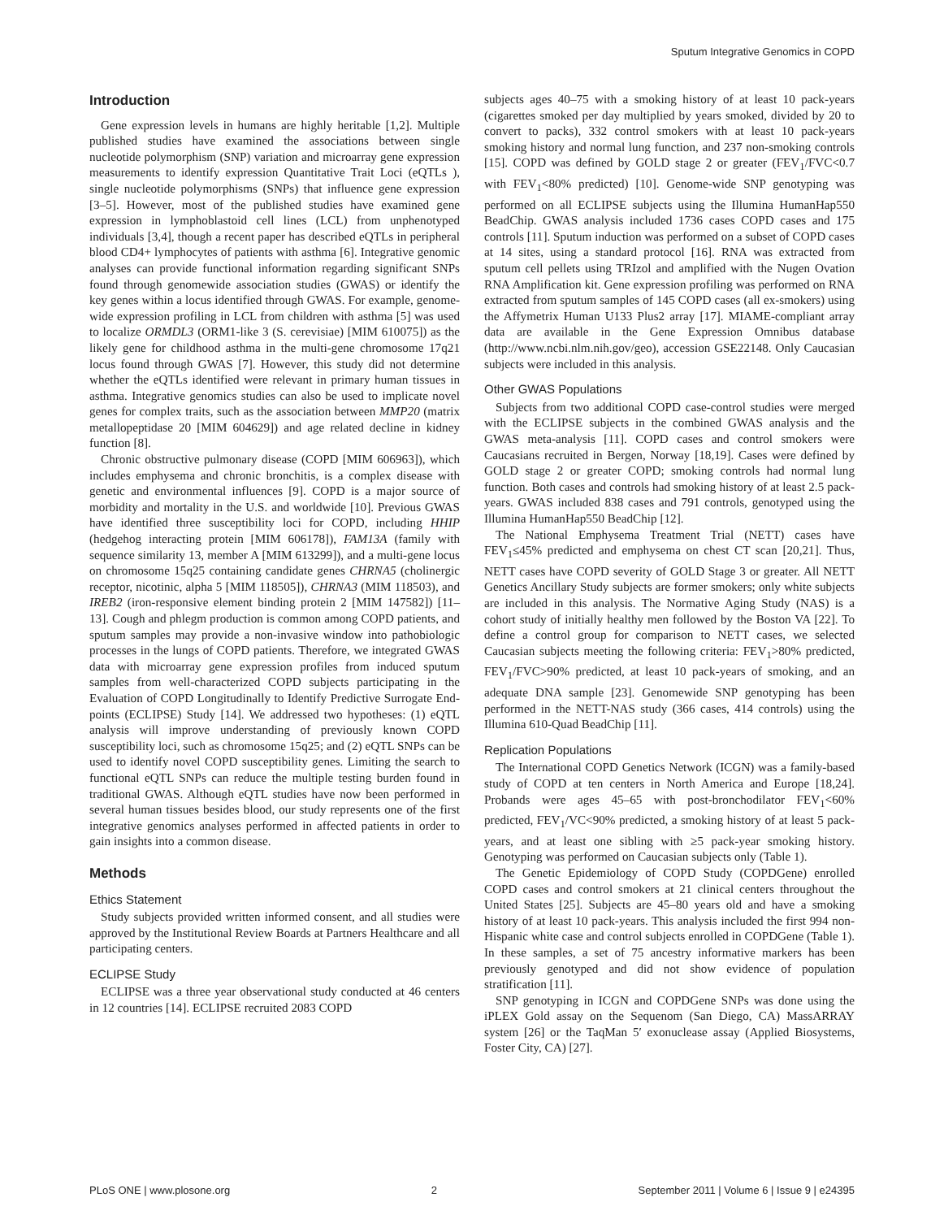Sputum Integrative Genomics in COPD
Introduction
Gene expression levels in humans are highly heritable [1,2]. Multiple published studies have examined the associations between single nucleotide polymorphism (SNP) variation and microarray gene expression measurements to identify expression Quantitative Trait Loci (eQTLs ), single nucleotide polymorphisms (SNPs) that influence gene expression [3–5]. However, most of the published studies have examined gene expression in lymphoblastoid cell lines (LCL) from unphenotyped individuals [3,4], though a recent paper has described eQTLs in peripheral blood CD4+ lymphocytes of patients with asthma [6]. Integrative genomic analyses can provide functional information regarding significant SNPs found through genomewide association studies (GWAS) or identify the key genes within a locus identified through GWAS. For example, genome-wide expression profiling in LCL from children with asthma [5] was used to localize ORMDL3 (ORM1-like 3 (S. cerevisiae) [MIM 610075]) as the likely gene for childhood asthma in the multi-gene chromosome 17q21 locus found through GWAS [7]. However, this study did not determine whether the eQTLs identified were relevant in primary human tissues in asthma. Integrative genomics studies can also be used to implicate novel genes for complex traits, such as the association between MMP20 (matrix metallopeptidase 20 [MIM 604629]) and age related decline in kidney function [8].
Chronic obstructive pulmonary disease (COPD [MIM 606963]), which includes emphysema and chronic bronchitis, is a complex disease with genetic and environmental influences [9]. COPD is a major source of morbidity and mortality in the U.S. and worldwide [10]. Previous GWAS have identified three susceptibility loci for COPD, including HHIP (hedgehog interacting protein [MIM 606178]), FAM13A (family with sequence similarity 13, member A [MIM 613299]), and a multi-gene locus on chromosome 15q25 containing candidate genes CHRNA5 (cholinergic receptor, nicotinic, alpha 5 [MIM 118505]), CHRNA3 (MIM 118503), and IREB2 (iron-responsive element binding protein 2 [MIM 147582]) [11–13]. Cough and phlegm production is common among COPD patients, and sputum samples may provide a non-invasive window into pathobiologic processes in the lungs of COPD patients. Therefore, we integrated GWAS data with microarray gene expression profiles from induced sputum samples from well-characterized COPD subjects participating in the Evaluation of COPD Longitudinally to Identify Predictive Surrogate End-points (ECLIPSE) Study [14]. We addressed two hypotheses: (1) eQTL analysis will improve understanding of previously known COPD susceptibility loci, such as chromosome 15q25; and (2) eQTL SNPs can be used to identify novel COPD susceptibility genes. Limiting the search to functional eQTL SNPs can reduce the multiple testing burden found in traditional GWAS. Although eQTL studies have now been performed in several human tissues besides blood, our study represents one of the first integrative genomics analyses performed in affected patients in order to gain insights into a common disease.
Methods
Ethics Statement
Study subjects provided written informed consent, and all studies were approved by the Institutional Review Boards at Partners Healthcare and all participating centers.
ECLIPSE Study
ECLIPSE was a three year observational study conducted at 46 centers in 12 countries [14]. ECLIPSE recruited 2083 COPD
subjects ages 40–75 with a smoking history of at least 10 pack-years (cigarettes smoked per day multiplied by years smoked, divided by 20 to convert to packs), 332 control smokers with at least 10 pack-years smoking history and normal lung function, and 237 non-smoking controls [15]. COPD was defined by GOLD stage 2 or greater (FEV<sub>1</sub>/FVC<0.7 with FEV<sub>1</sub><80% predicted) [10]. Genome-wide SNP genotyping was performed on all ECLIPSE subjects using the Illumina HumanHap550 BeadChip. GWAS analysis included 1736 cases COPD cases and 175 controls [11]. Sputum induction was performed on a subset of COPD cases at 14 sites, using a standard protocol [16]. RNA was extracted from sputum cell pellets using TRIzol and amplified with the Nugen Ovation RNA Amplification kit. Gene expression profiling was performed on RNA extracted from sputum samples of 145 COPD cases (all ex-smokers) using the Affymetrix Human U133 Plus2 array [17]. MIAME-compliant array data are available in the Gene Expression Omnibus database (http://www.ncbi.nlm.nih.gov/geo), accession GSE22148. Only Caucasian subjects were included in this analysis.
Other GWAS Populations
Subjects from two additional COPD case-control studies were merged with the ECLIPSE subjects in the combined GWAS analysis and the GWAS meta-analysis [11]. COPD cases and control smokers were Caucasians recruited in Bergen, Norway [18,19]. Cases were defined by GOLD stage 2 or greater COPD; smoking controls had normal lung function. Both cases and controls had smoking history of at least 2.5 pack-years. GWAS included 838 cases and 791 controls, genotyped using the Illumina HumanHap550 BeadChip [12].
The National Emphysema Treatment Trial (NETT) cases have FEV<sub>1</sub>≤45% predicted and emphysema on chest CT scan [20,21]. Thus, NETT cases have COPD severity of GOLD Stage 3 or greater. All NETT Genetics Ancillary Study subjects are former smokers; only white subjects are included in this analysis. The Normative Aging Study (NAS) is a cohort study of initially healthy men followed by the Boston VA [22]. To define a control group for comparison to NETT cases, we selected Caucasian subjects meeting the following criteria: FEV<sub>1</sub>>80% predicted, FEV<sub>1</sub>/FVC>90% predicted, at least 10 pack-years of smoking, and an adequate DNA sample [23]. Genomewide SNP genotyping has been performed in the NETT-NAS study (366 cases, 414 controls) using the Illumina 610-Quad BeadChip [11].
Replication Populations
The International COPD Genetics Network (ICGN) was a family-based study of COPD at ten centers in North America and Europe [18,24]. Probands were ages 45–65 with post-bronchodilator FEV<sub>1</sub><60% predicted, FEV<sub>1</sub>/VC<90% predicted, a smoking history of at least 5 pack-years, and at least one sibling with ≥5 pack-year smoking history. Genotyping was performed on Caucasian subjects only (Table 1).
The Genetic Epidemiology of COPD Study (COPDGene) enrolled COPD cases and control smokers at 21 clinical centers throughout the United States [25]. Subjects are 45–80 years old and have a smoking history of at least 10 pack-years. This analysis included the first 994 non-Hispanic white case and control subjects enrolled in COPDGene (Table 1). In these samples, a set of 75 ancestry informative markers has been previously genotyped and did not show evidence of population stratification [11].
SNP genotyping in ICGN and COPDGene SNPs was done using the iPLEX Gold assay on the Sequenom (San Diego, CA) MassARRAY system [26] or the TaqMan 5′ exonuclease assay (Applied Biosystems, Foster City, CA) [27].
PLoS ONE | www.plosone.org 2 September 2011 | Volume 6 | Issue 9 | e24395